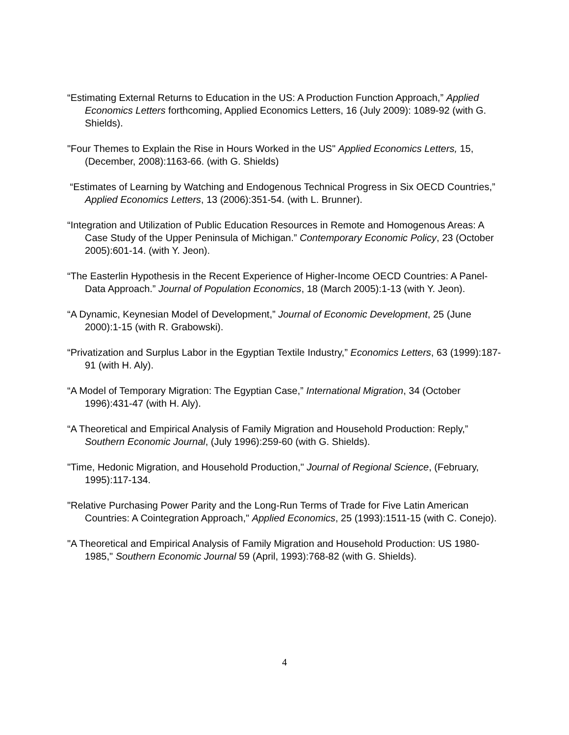“Estimating External Returns to Education in the US: A Production Function Approach,” Applied Economics Letters forthcoming, Applied Economics Letters, 16 (July 2009): 1089-92 (with G. Shields).
"Four Themes to Explain the Rise in Hours Worked in the US" Applied Economics Letters, 15, (December, 2008):1163-66. (with G. Shields)
“Estimates of Learning by Watching and Endogenous Technical Progress in Six OECD Countries,” Applied Economics Letters, 13 (2006):351-54. (with L. Brunner).
“Integration and Utilization of Public Education Resources in Remote and Homogenous Areas: A Case Study of the Upper Peninsula of Michigan.” Contemporary Economic Policy, 23 (October 2005):601-14. (with Y. Jeon).
“The Easterlin Hypothesis in the Recent Experience of Higher-Income OECD Countries: A Panel-Data Approach.” Journal of Population Economics, 18 (March 2005):1-13 (with Y. Jeon).
“A Dynamic, Keynesian Model of Development,” Journal of Economic Development, 25 (June 2000):1-15 (with R. Grabowski).
“Privatization and Surplus Labor in the Egyptian Textile Industry,” Economics Letters, 63 (1999):187-91 (with H. Aly).
“A Model of Temporary Migration: The Egyptian Case,” International Migration, 34 (October 1996):431-47 (with H. Aly).
“A Theoretical and Empirical Analysis of Family Migration and Household Production: Reply,” Southern Economic Journal, (July 1996):259-60 (with G. Shields).
"Time, Hedonic Migration, and Household Production," Journal of Regional Science, (February, 1995):117-134.
"Relative Purchasing Power Parity and the Long-Run Terms of Trade for Five Latin American Countries: A Cointegration Approach," Applied Economics, 25 (1993):1511-15 (with C. Conejo).
"A Theoretical and Empirical Analysis of Family Migration and Household Production: US 1980-1985," Southern Economic Journal 59 (April, 1993):768-82 (with G. Shields).
4